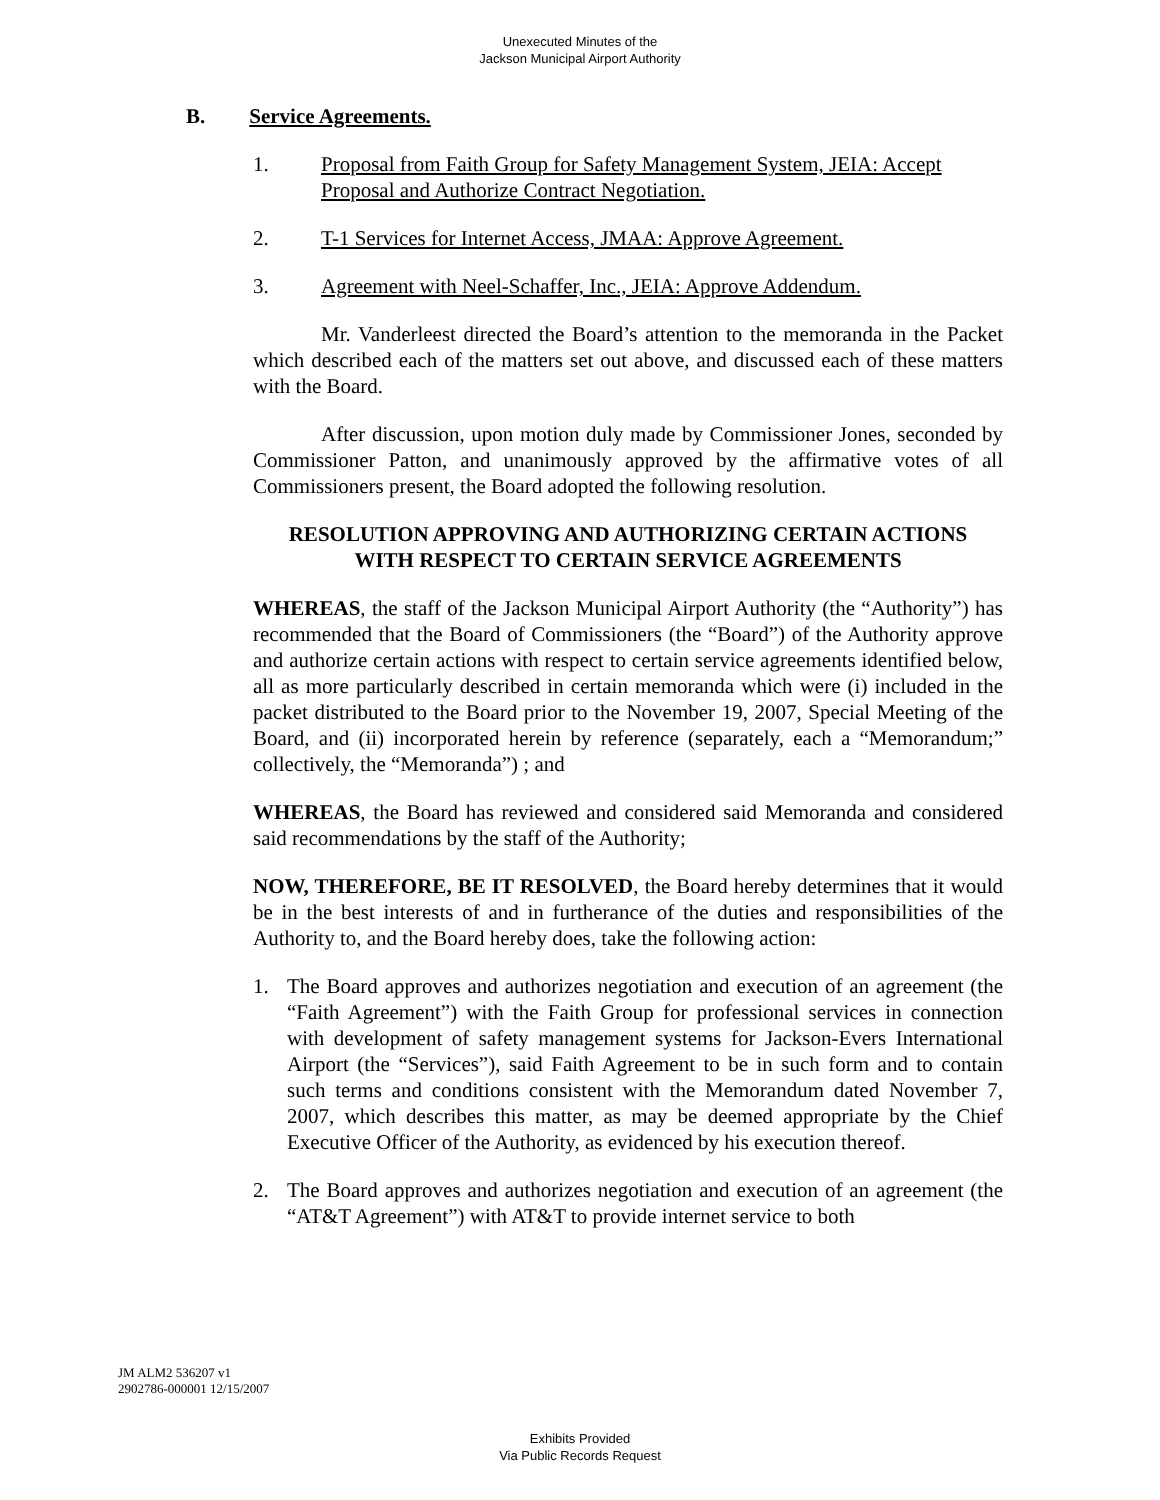Unexecuted Minutes of the
Jackson Municipal Airport Authority
B. Service Agreements.
1. Proposal from Faith Group for Safety Management System, JEIA: Accept Proposal and Authorize Contract Negotiation.
2. T-1 Services for Internet Access, JMAA: Approve Agreement.
3. Agreement with Neel-Schaffer, Inc., JEIA: Approve Addendum.
Mr. Vanderleest directed the Board’s attention to the memoranda in the Packet which described each of the matters set out above, and discussed each of these matters with the Board.
After discussion, upon motion duly made by Commissioner Jones, seconded by Commissioner Patton, and unanimously approved by the affirmative votes of all Commissioners present, the Board adopted the following resolution.
RESOLUTION APPROVING AND AUTHORIZING CERTAIN ACTIONS
WITH RESPECT TO CERTAIN SERVICE AGREEMENTS
WHEREAS, the staff of the Jackson Municipal Airport Authority (the “Authority”) has recommended that the Board of Commissioners (the “Board”) of the Authority approve and authorize certain actions with respect to certain service agreements identified below, all as more particularly described in certain memoranda which were (i) included in the packet distributed to the Board prior to the November 19, 2007, Special Meeting of the Board, and (ii) incorporated herein by reference (separately, each a “Memorandum;” collectively, the “Memoranda”) ; and
WHEREAS, the Board has reviewed and considered said Memoranda and considered said recommendations by the staff of the Authority;
NOW, THEREFORE, BE IT RESOLVED, the Board hereby determines that it would be in the best interests of and in furtherance of the duties and responsibilities of the Authority to, and the Board hereby does, take the following action:
1. The Board approves and authorizes negotiation and execution of an agreement (the “Faith Agreement”) with the Faith Group for professional services in connection with development of safety management systems for Jackson-Evers International Airport (the “Services”), said Faith Agreement to be in such form and to contain such terms and conditions consistent with the Memorandum dated November 7, 2007, which describes this matter, as may be deemed appropriate by the Chief Executive Officer of the Authority, as evidenced by his execution thereof.
2. The Board approves and authorizes negotiation and execution of an agreement (the “AT&T Agreement”) with AT&T to provide internet service to both
JM ALM2 536207 v1
2902786-000001 12/15/2007
Exhibits Provided
Via Public Records Request